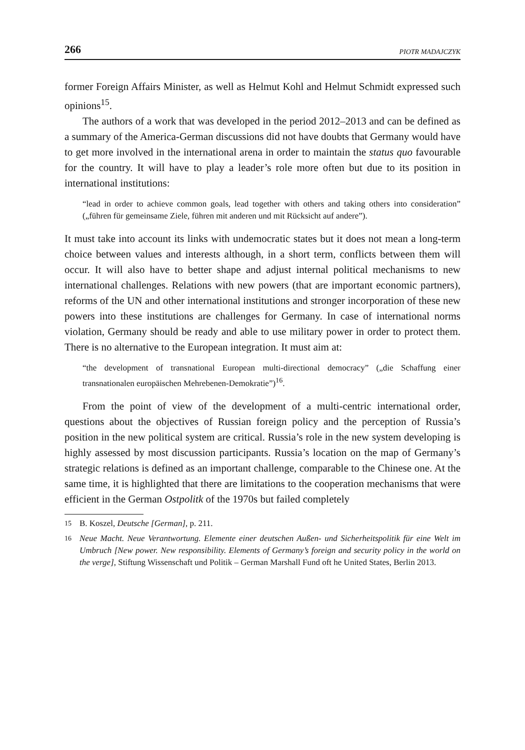266 PIOTR MADAJCZYK
former Foreign Affairs Minister, as well as Helmut Kohl and Helmut Schmidt expressed such opinions<sup>15</sup>.
The authors of a work that was developed in the period 2012–2013 and can be defined as a summary of the America-German discussions did not have doubts that Germany would have to get more involved in the international arena in order to maintain the status quo favourable for the country. It will have to play a leader’s role more often but due to its position in international institutions:
“lead in order to achieve common goals, lead together with others and taking others into consideration” („führen für gemeinsame Ziele, führen mit anderen und mit Rücksicht auf andere”).
It must take into account its links with undemocratic states but it does not mean a long-term choice between values and interests although, in a short term, conflicts between them will occur. It will also have to better shape and adjust internal political mechanisms to new international challenges. Relations with new powers (that are important economic partners), reforms of the UN and other international institutions and stronger incorporation of these new powers into these institutions are challenges for Germany. In case of international norms violation, Germany should be ready and able to use military power in order to protect them. There is no alternative to the European integration. It must aim at:
“the development of transnational European multi-directional democracy” („die Schaffung einer transnationalen europäischen Mehrebenen-Demokratie”)<sup>16</sup>.
From the point of view of the development of a multi-centric international order, questions about the objectives of Russian foreign policy and the perception of Russia’s position in the new political system are critical. Russia’s role in the new system developing is highly assessed by most discussion participants. Russia’s location on the map of Germany’s strategic relations is defined as an important challenge, comparable to the Chinese one. At the same time, it is highlighted that there are limitations to the cooperation mechanisms that were efficient in the German Ostpolitk of the 1970s but failed completely
15
B. Koszel, Deutsche [German], p. 211.
16
Neue Macht. Neue Verantwortung. Elemente einer deutschen Außen- und Sicherheitspolitik für eine Welt im Umbruch [New power. New responsibility. Elements of Germany’s foreign and security policy in the world on the verge], Stiftung Wissenschaft und Politik – German Marshall Fund oft he United States, Berlin 2013.